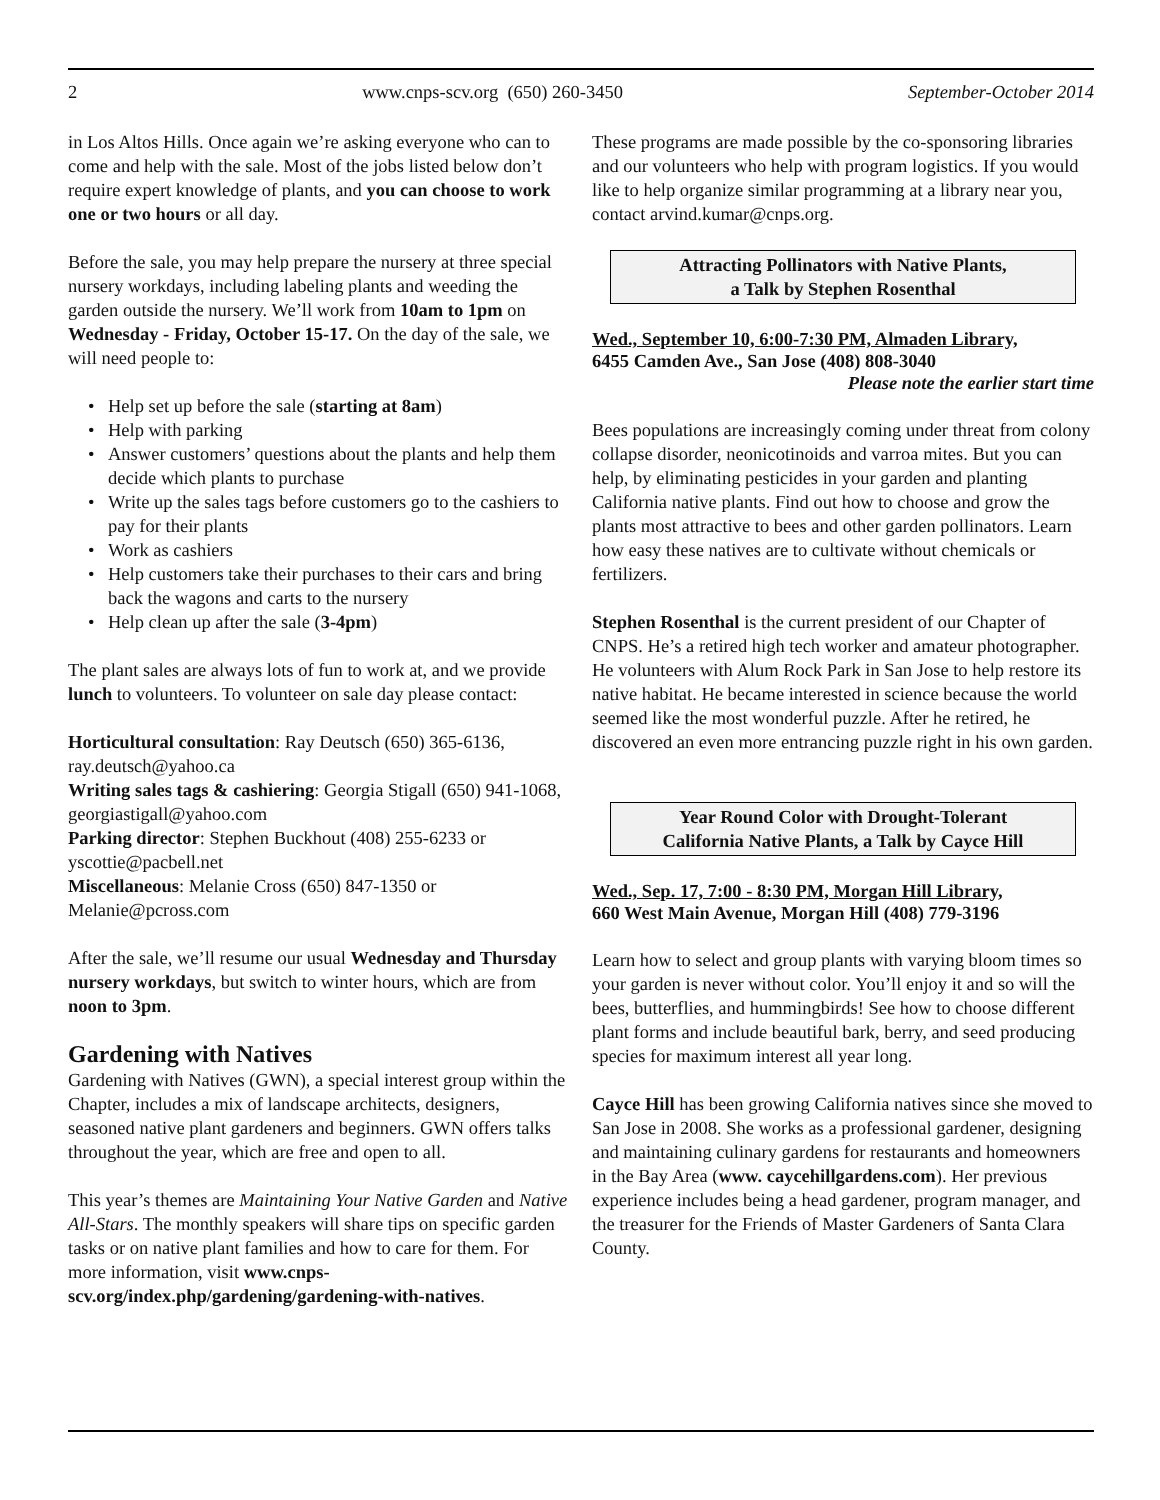2 www.cnps-scv.org (650) 260-3450 September-October 2014
in Los Altos Hills. Once again we’re asking everyone who can to come and help with the sale. Most of the jobs listed below don’t require expert knowledge of plants, and you can choose to work one or two hours or all day.
Before the sale, you may help prepare the nursery at three special nursery workdays, including labeling plants and weeding the garden outside the nursery. We’ll work from 10am to 1pm on Wednesday - Friday, October 15-17. On the day of the sale, we will need people to:
• Help set up before the sale (starting at 8am)
• Help with parking
• Answer customers’ questions about the plants and help them decide which plants to purchase
• Write up the sales tags before customers go to the cashiers to pay for their plants
• Work as cashiers
• Help customers take their purchases to their cars and bring back the wagons and carts to the nursery
• Help clean up after the sale (3-4pm)
The plant sales are always lots of fun to work at, and we provide lunch to volunteers. To volunteer on sale day please contact:
Horticultural consultation: Ray Deutsch (650) 365-6136, ray.deutsch@yahoo.ca
Writing sales tags & cashiering: Georgia Stigall (650) 941-1068, georgiastigall@yahoo.com
Parking director: Stephen Buckhout (408) 255-6233 or yscottie@pacbell.net
Miscellaneous: Melanie Cross (650) 847-1350 or Melanie@pcross.com
After the sale, we’ll resume our usual Wednesday and Thursday nursery workdays, but switch to winter hours, which are from noon to 3pm.
Gardening with Natives
Gardening with Natives (GWN), a special interest group within the Chapter, includes a mix of landscape architects, designers, seasoned native plant gardeners and beginners. GWN offers talks throughout the year, which are free and open to all.
This year’s themes are Maintaining Your Native Garden and Native All-Stars. The monthly speakers will share tips on specific garden tasks or on native plant families and how to care for them. For more information, visit www.cnps-scv.org/index.php/gardening/gardening-with-natives.
These programs are made possible by the co-sponsoring libraries and our volunteers who help with program logistics. If you would like to help organize similar programming at a library near you, contact arvind.kumar@cnps.org.
Attracting Pollinators with Native Plants,
a Talk by Stephen Rosenthal
Wed., September 10, 6:00-7:30 PM, Almaden Library,
6455 Camden Ave., San Jose (408) 808-3040
Please note the earlier start time
Bees populations are increasingly coming under threat from colony collapse disorder, neonicotinoids and varroa mites. But you can help, by eliminating pesticides in your garden and planting California native plants. Find out how to choose and grow the plants most attractive to bees and other garden pollinators. Learn how easy these natives are to cultivate without chemicals or fertilizers.
Stephen Rosenthal is the current president of our Chapter of CNPS. He’s a retired high tech worker and amateur photographer. He volunteers with Alum Rock Park in San Jose to help restore its native habitat. He became interested in science because the world seemed like the most wonderful puzzle. After he retired, he discovered an even more entrancing puzzle right in his own garden.
Year Round Color with Drought-Tolerant
California Native Plants, a Talk by Cayce Hill
Wed., Sep. 17, 7:00 - 8:30 PM, Morgan Hill Library,
660 West Main Avenue, Morgan Hill (408) 779-3196
Learn how to select and group plants with varying bloom times so your garden is never without color. You’ll enjoy it and so will the bees, butterflies, and hummingbirds! See how to choose different plant forms and include beautiful bark, berry, and seed producing species for maximum interest all year long.
Cayce Hill has been growing California natives since she moved to San Jose in 2008. She works as a professional gardener, designing and maintaining culinary gardens for restaurants and homeowners in the Bay Area (www. caycehillgardens.com). Her previous experience includes being a head gardener, program manager, and the treasurer for the Friends of Master Gardeners of Santa Clara County.